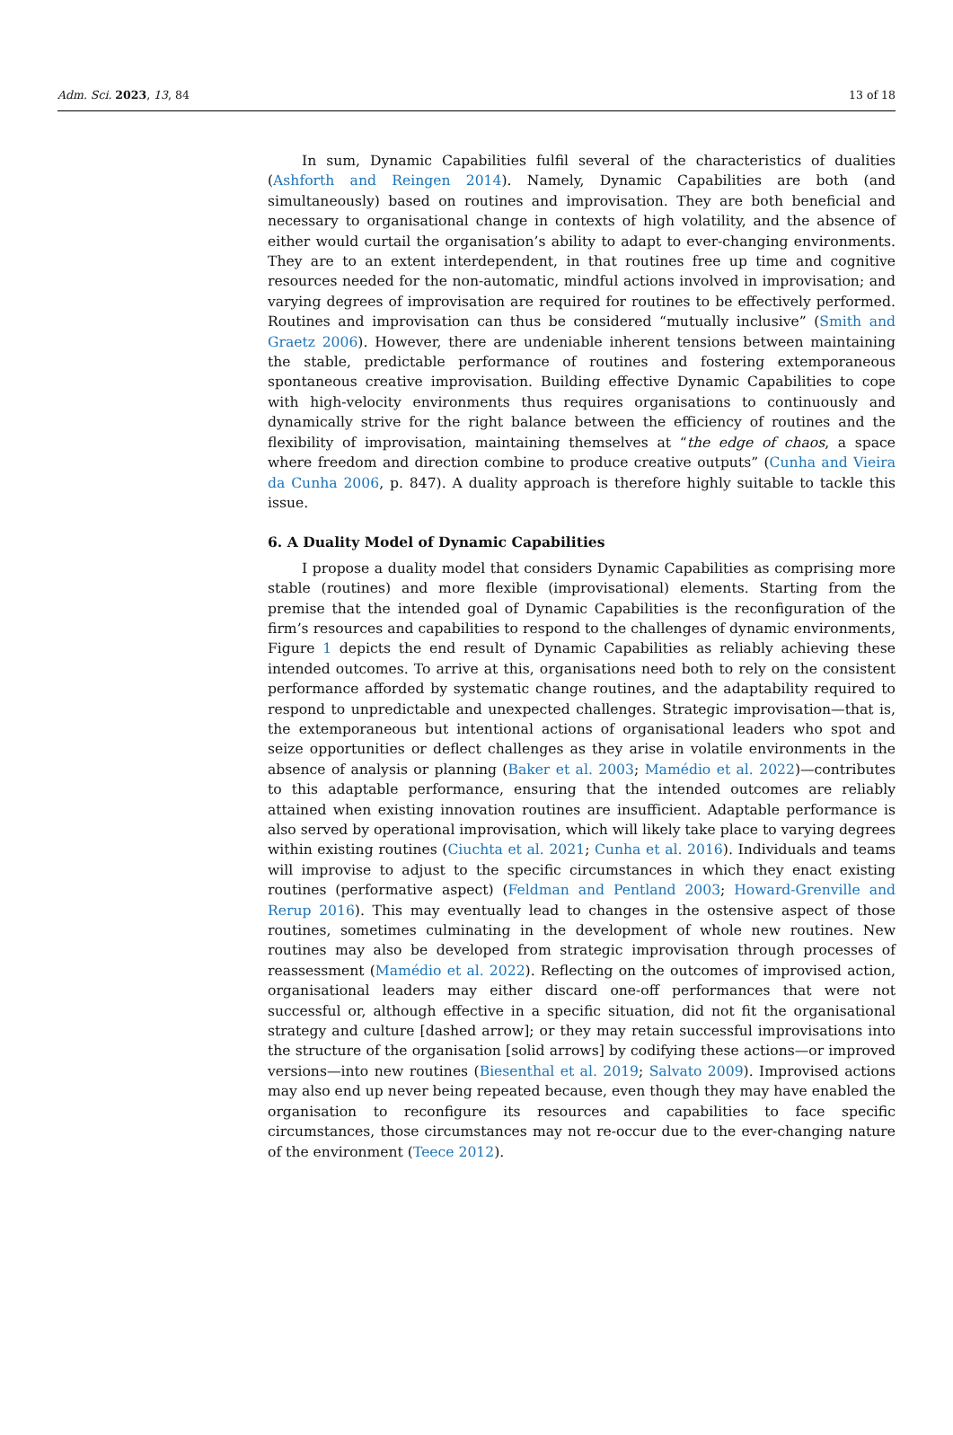Adm. Sci. 2023, 13, 84 13 of 18
In sum, Dynamic Capabilities fulfil several of the characteristics of dualities (Ashforth and Reingen 2014). Namely, Dynamic Capabilities are both (and simultaneously) based on routines and improvisation. They are both beneficial and necessary to organisational change in contexts of high volatility, and the absence of either would curtail the organisation’s ability to adapt to ever-changing environments. They are to an extent interdependent, in that routines free up time and cognitive resources needed for the non-automatic, mindful actions involved in improvisation; and varying degrees of improvisation are required for routines to be effectively performed. Routines and improvisation can thus be considered “mutually inclusive” (Smith and Graetz 2006). However, there are undeniable inherent tensions between maintaining the stable, predictable performance of routines and fostering extemporaneous spontaneous creative improvisation. Building effective Dynamic Capabilities to cope with high-velocity environments thus requires organisations to continuously and dynamically strive for the right balance between the efficiency of routines and the flexibility of improvisation, maintaining themselves at “the edge of chaos, a space where freedom and direction combine to produce creative outputs” (Cunha and Vieira da Cunha 2006, p. 847). A duality approach is therefore highly suitable to tackle this issue.
6. A Duality Model of Dynamic Capabilities
I propose a duality model that considers Dynamic Capabilities as comprising more stable (routines) and more flexible (improvisational) elements. Starting from the premise that the intended goal of Dynamic Capabilities is the reconfiguration of the firm’s resources and capabilities to respond to the challenges of dynamic environments, Figure 1 depicts the end result of Dynamic Capabilities as reliably achieving these intended outcomes. To arrive at this, organisations need both to rely on the consistent performance afforded by systematic change routines, and the adaptability required to respond to unpredictable and unexpected challenges. Strategic improvisation—that is, the extemporaneous but intentional actions of organisational leaders who spot and seize opportunities or deflect challenges as they arise in volatile environments in the absence of analysis or planning (Baker et al. 2003; Mamédio et al. 2022)—contributes to this adaptable performance, ensuring that the intended outcomes are reliably attained when existing innovation routines are insufficient. Adaptable performance is also served by operational improvisation, which will likely take place to varying degrees within existing routines (Ciuchta et al. 2021; Cunha et al. 2016). Individuals and teams will improvise to adjust to the specific circumstances in which they enact existing routines (performative aspect) (Feldman and Pentland 2003; Howard-Grenville and Rerup 2016). This may eventually lead to changes in the ostensive aspect of those routines, sometimes culminating in the development of whole new routines. New routines may also be developed from strategic improvisation through processes of reassessment (Mamédio et al. 2022). Reflecting on the outcomes of improvised action, organisational leaders may either discard one-off performances that were not successful or, although effective in a specific situation, did not fit the organisational strategy and culture [dashed arrow]; or they may retain successful improvisations into the structure of the organisation [solid arrows] by codifying these actions—or improved versions—into new routines (Biesenthal et al. 2019; Salvato 2009). Improvised actions may also end up never being repeated because, even though they may have enabled the organisation to reconfigure its resources and capabilities to face specific circumstances, those circumstances may not re-occur due to the ever-changing nature of the environment (Teece 2012).